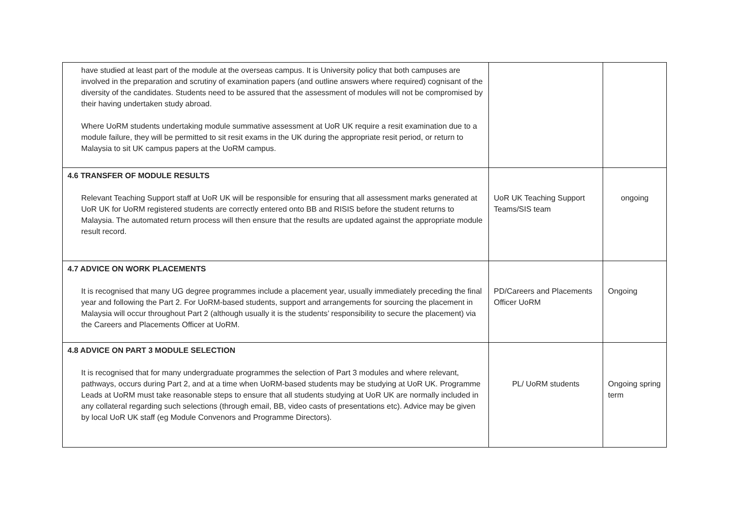| have studied at least part of the module at the overseas campus. It is University policy that both campuses are involved in the preparation and scrutiny of examination papers (and outline answers where required) cognisant of the diversity of the candidates. Students need to be assured that the assessment of modules will not be compromised by their having undertaken study abroad. Where UoRM students undertaking module summative assessment at UoR UK require a resit examination due to a module failure, they will be permitted to sit resit exams in the UK during the appropriate resit period, or return to Malaysia to sit UK campus papers at the UoRM campus. | | |
| 4.6 TRANSFER OF MODULE RESULTS Relevant Teaching Support staff at UoR UK will be responsible for ensuring that all assessment marks generated at UoR UK for UoRM registered students are correctly entered onto BB and RISIS before the student returns to Malaysia. The automated return process will then ensure that the results are updated against the appropriate module result record. | UoR UK Teaching Support Teams/SIS team | ongoing |
| 4.7 ADVICE ON WORK PLACEMENTS It is recognised that many UG degree programmes include a placement year, usually immediately preceding the final year and following the Part 2. For UoRM-based students, support and arrangements for sourcing the placement in Malaysia will occur throughout Part 2 (although usually it is the students’ responsibility to secure the placement) via the Careers and Placements Officer at UoRM. | PD/Careers and Placements Officer UoRM | Ongoing |
| 4.8 ADVICE ON PART 3 MODULE SELECTION It is recognised that for many undergraduate programmes the selection of Part 3 modules and where relevant, pathways, occurs during Part 2, and at a time when UoRM-based students may be studying at UoR UK. Programme Leads at UoRM must take reasonable steps to ensure that all students studying at UoR UK are normally included in any collateral regarding such selections (through email, BB, video casts of presentations etc). Advice may be given by local UoR UK staff (eg Module Convenors and Programme Directors). | PL/ UoRM students | Ongoing spring term |